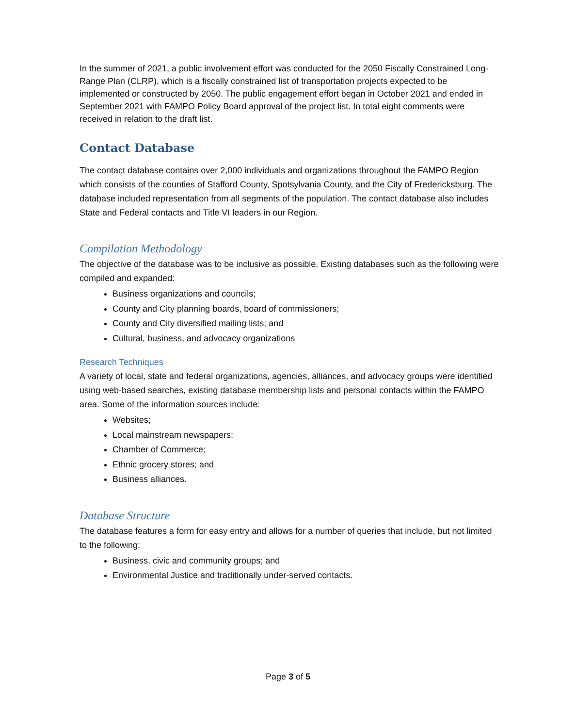In the summer of 2021, a public involvement effort was conducted for the 2050 Fiscally Constrained Long-Range Plan (CLRP), which is a fiscally constrained list of transportation projects expected to be implemented or constructed by 2050. The public engagement effort began in October 2021 and ended in September 2021 with FAMPO Policy Board approval of the project list. In total eight comments were received in relation to the draft list.
Contact Database
The contact database contains over 2,000 individuals and organizations throughout the FAMPO Region which consists of the counties of Stafford County, Spotsylvania County, and the City of Fredericksburg. The database included representation from all segments of the population. The contact database also includes State and Federal contacts and Title VI leaders in our Region.
Compilation Methodology
The objective of the database was to be inclusive as possible. Existing databases such as the following were compiled and expanded:
Business organizations and councils;
County and City planning boards, board of commissioners;
County and City diversified mailing lists; and
Cultural, business, and advocacy organizations
Research Techniques
A variety of local, state and federal organizations, agencies, alliances, and advocacy groups were identified using web-based searches, existing database membership lists and personal contacts within the FAMPO area. Some of the information sources include:
Websites;
Local mainstream newspapers;
Chamber of Commerce;
Ethnic grocery stores; and
Business alliances.
Database Structure
The database features a form for easy entry and allows for a number of queries that include, but not limited to the following:
Business, civic and community groups; and
Environmental Justice and traditionally under-served contacts.
Page 3 of 5